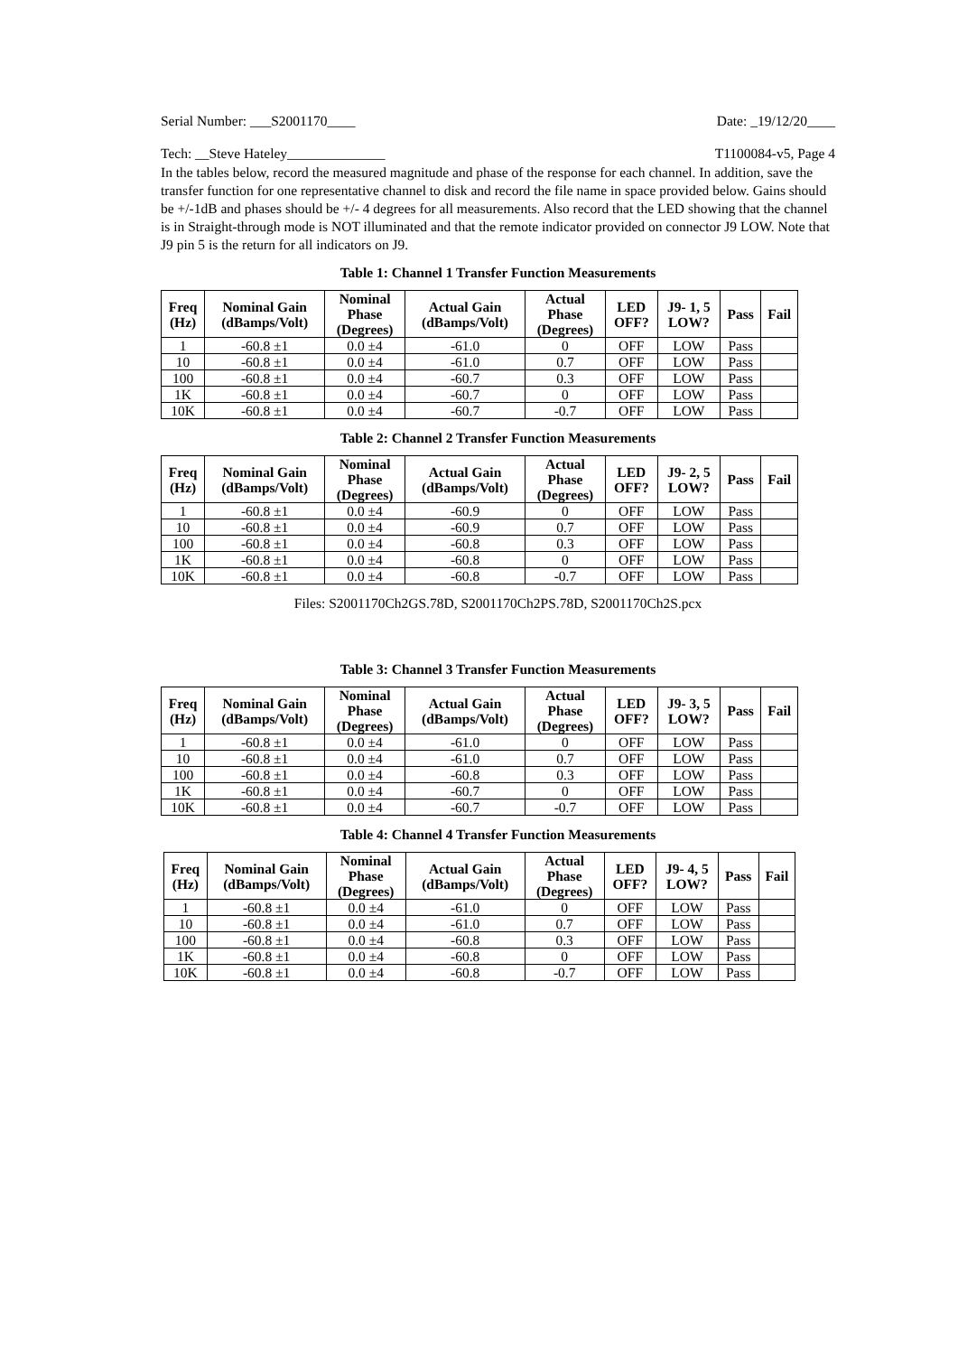Serial Number: ___S2001170____ Date: _19/12/20____
Tech: __Steve Hateley______________ T1100084-v5, Page 4
In the tables below, record the measured magnitude and phase of the response for each channel. In addition, save the transfer function for one representative channel to disk and record the file name in space provided below. Gains should be +/-1dB and phases should be +/- 4 degrees for all measurements. Also record that the LED showing that the channel is in Straight-through mode is NOT illuminated and that the remote indicator provided on connector J9 LOW. Note that J9 pin 5 is the return for all indicators on J9.
Table 1: Channel 1 Transfer Function Measurements
| Freq (Hz) | Nominal Gain (dBamps/Volt) | Nominal Phase (Degrees) | Actual Gain (dBamps/Volt) | Actual Phase (Degrees) | LED OFF? | J9- 1, 5 LOW? | Pass | Fail |
| --- | --- | --- | --- | --- | --- | --- | --- | --- |
| 1 | -60.8 ±1 | 0.0 ±4 | -61.0 | 0 | OFF | LOW | Pass | |
| 10 | -60.8 ±1 | 0.0 ±4 | -61.0 | 0.7 | OFF | LOW | Pass | |
| 100 | -60.8 ±1 | 0.0 ±4 | -60.7 | 0.3 | OFF | LOW | Pass | |
| 1K | -60.8 ±1 | 0.0 ±4 | -60.7 | 0 | OFF | LOW | Pass | |
| 10K | -60.8 ±1 | 0.0 ±4 | -60.7 | -0.7 | OFF | LOW | Pass | |
Table 2: Channel 2 Transfer Function Measurements
| Freq (Hz) | Nominal Gain (dBamps/Volt) | Nominal Phase (Degrees) | Actual Gain (dBamps/Volt) | Actual Phase (Degrees) | LED OFF? | J9- 2, 5 LOW? | Pass | Fail |
| --- | --- | --- | --- | --- | --- | --- | --- | --- |
| 1 | -60.8 ±1 | 0.0 ±4 | -60.9 | 0 | OFF | LOW | Pass | |
| 10 | -60.8 ±1 | 0.0 ±4 | -60.9 | 0.7 | OFF | LOW | Pass | |
| 100 | -60.8 ±1 | 0.0 ±4 | -60.8 | 0.3 | OFF | LOW | Pass | |
| 1K | -60.8 ±1 | 0.0 ±4 | -60.8 | 0 | OFF | LOW | Pass | |
| 10K | -60.8 ±1 | 0.0 ±4 | -60.8 | -0.7 | OFF | LOW | Pass | |
Files: S2001170Ch2GS.78D, S2001170Ch2PS.78D, S2001170Ch2S.pcx
Table 3: Channel 3 Transfer Function Measurements
| Freq (Hz) | Nominal Gain (dBamps/Volt) | Nominal Phase (Degrees) | Actual Gain (dBamps/Volt) | Actual Phase (Degrees) | LED OFF? | J9- 3, 5 LOW? | Pass | Fail |
| --- | --- | --- | --- | --- | --- | --- | --- | --- |
| 1 | -60.8 ±1 | 0.0 ±4 | -61.0 | 0 | OFF | LOW | Pass | |
| 10 | -60.8 ±1 | 0.0 ±4 | -61.0 | 0.7 | OFF | LOW | Pass | |
| 100 | -60.8 ±1 | 0.0 ±4 | -60.8 | 0.3 | OFF | LOW | Pass | |
| 1K | -60.8 ±1 | 0.0 ±4 | -60.7 | 0 | OFF | LOW | Pass | |
| 10K | -60.8 ±1 | 0.0 ±4 | -60.7 | -0.7 | OFF | LOW | Pass | |
Table 4: Channel 4 Transfer Function Measurements
| Freq (Hz) | Nominal Gain (dBamps/Volt) | Nominal Phase (Degrees) | Actual Gain (dBamps/Volt) | Actual Phase (Degrees) | LED OFF? | J9- 4, 5 LOW? | Pass | Fail |
| --- | --- | --- | --- | --- | --- | --- | --- | --- |
| 1 | -60.8 ±1 | 0.0 ±4 | -61.0 | 0 | OFF | LOW | Pass | |
| 10 | -60.8 ±1 | 0.0 ±4 | -61.0 | 0.7 | OFF | LOW | Pass | |
| 100 | -60.8 ±1 | 0.0 ±4 | -60.8 | 0.3 | OFF | LOW | Pass | |
| 1K | -60.8 ±1 | 0.0 ±4 | -60.8 | 0 | OFF | LOW | Pass | |
| 10K | -60.8 ±1 | 0.0 ±4 | -60.8 | -0.7 | OFF | LOW | Pass | |